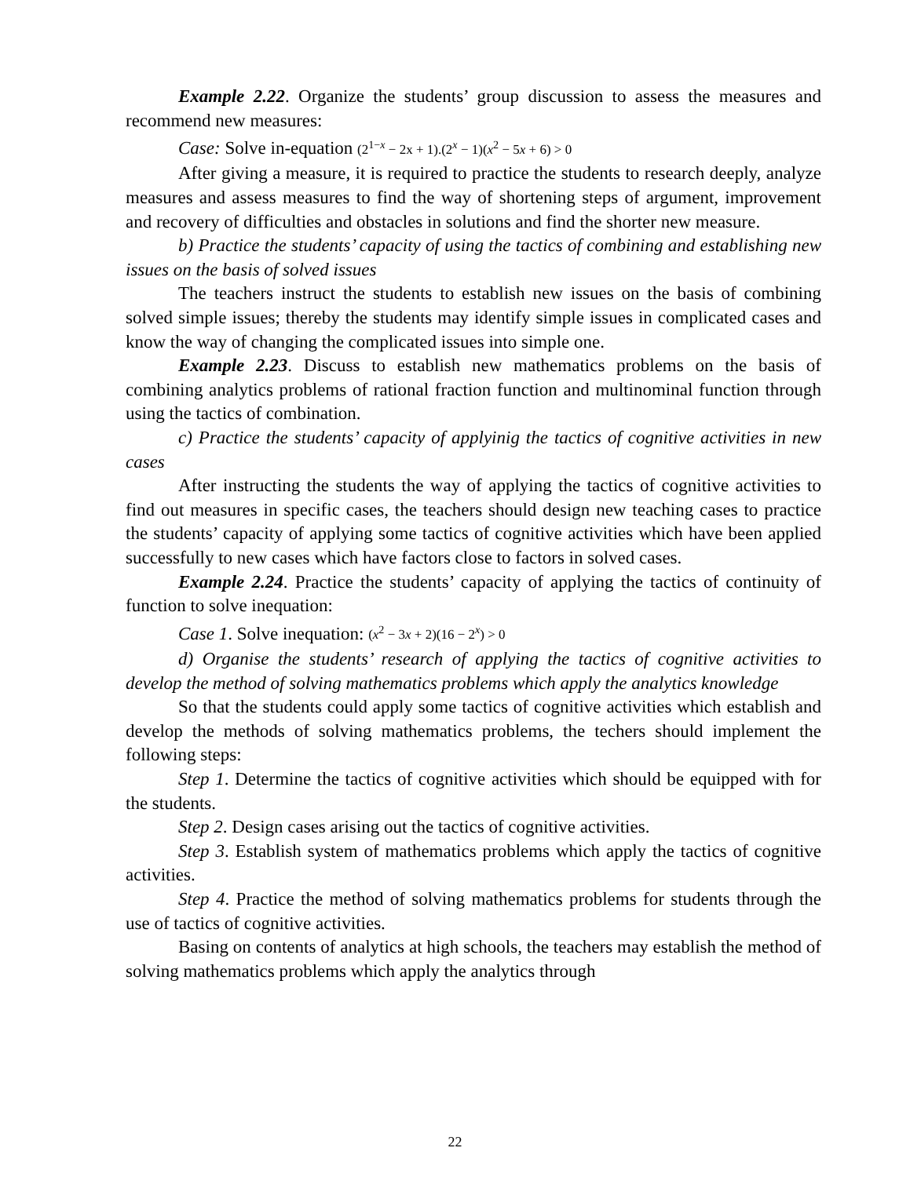Example 2.22. Organize the students’ group discussion to assess the measures and recommend new measures:
Case: Solve in-equation (2<sup>1−x</sup> − 2x + 1).(2<sup>x</sup> − 1)(x<sup>2</sup> − 5x + 6) > 0
After giving a measure, it is required to practice the students to research deeply, analyze measures and assess measures to find the way of shortening steps of argument, improvement and recovery of difficulties and obstacles in solutions and find the shorter new measure.
b) Practice the students’ capacity of using the tactics of combining and establishing new issues on the basis of solved issues
The teachers instruct the students to establish new issues on the basis of combining solved simple issues; thereby the students may identify simple issues in complicated cases and know the way of changing the complicated issues into simple one.
Example 2.23. Discuss to establish new mathematics problems on the basis of combining analytics problems of rational fraction function and multinominal function through using the tactics of combination.
c) Practice the students’ capacity of applyinig the tactics of cognitive activities in new cases
After instructing the students the way of applying the tactics of cognitive activities to find out measures in specific cases, the teachers should design new teaching cases to practice the students’ capacity of applying some tactics of cognitive activities which have been applied successfully to new cases which have factors close to factors in solved cases.
Example 2.24. Practice the students’ capacity of applying the tactics of continuity of function to solve inequation:
Case 1. Solve inequation: (x<sup>2</sup> − 3x + 2)(16 − 2<sup>x</sup>) > 0
d) Organise the students’ research of applying the tactics of cognitive activities to develop the method of solving mathematics problems which apply the analytics knowledge
So that the students could apply some tactics of cognitive activities which establish and develop the methods of solving mathematics problems, the techers should implement the following steps:
Step 1. Determine the tactics of cognitive activities which should be equipped with for the students.
Step 2. Design cases arising out the tactics of cognitive activities.
Step 3. Establish system of mathematics problems which apply the tactics of cognitive activities.
Step 4. Practice the method of solving mathematics problems for students through the use of tactics of cognitive activities.
Basing on contents of analytics at high schools, the teachers may establish the method of solving mathematics problems which apply the analytics through
22